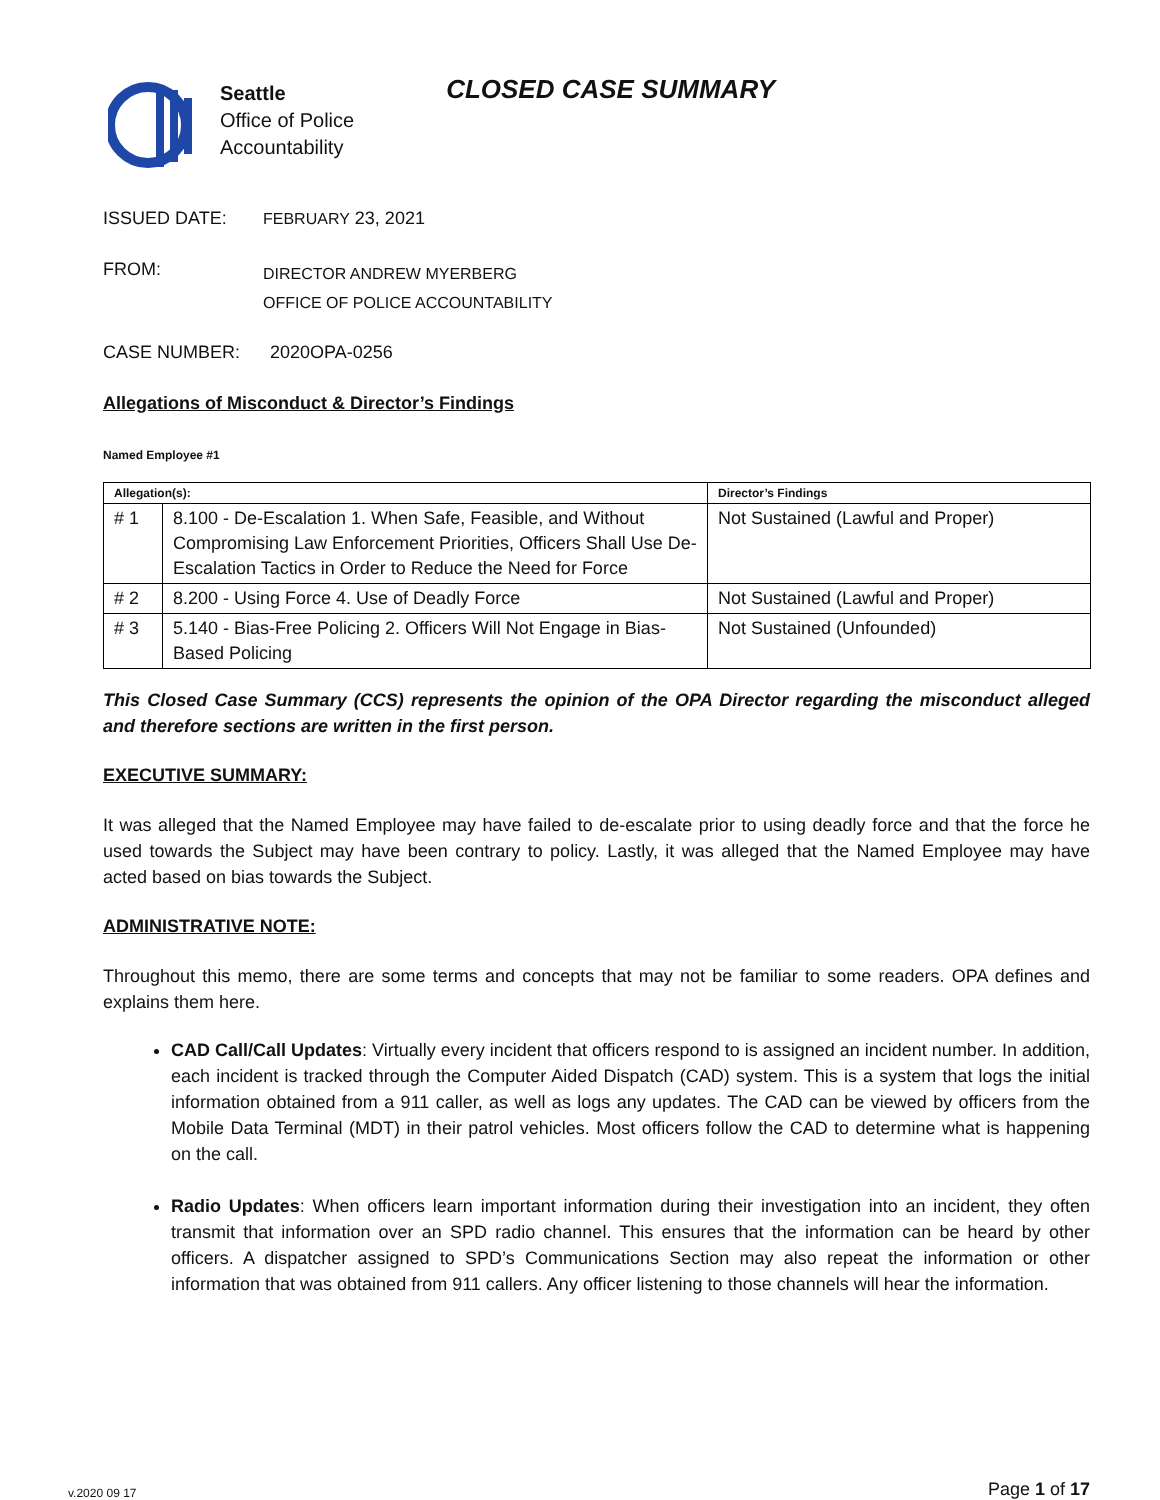Seattle
Office of Police
Accountability
CLOSED CASE SUMMARY
ISSUED DATE: FEBRUARY 23, 2021
FROM:
DIRECTOR ANDREW MYERBERG
OFFICE OF POLICE ACCOUNTABILITY
CASE NUMBER: 2020OPA-0256
Allegations of Misconduct & Director’s Findings
Named Employee #1
| Allegation(s): | | Director’s Findings |
| --- | --- | --- |
| # 1 | 8.100 - De-Escalation 1. When Safe, Feasible, and Without Compromising Law Enforcement Priorities, Officers Shall Use De-Escalation Tactics in Order to Reduce the Need for Force | Not Sustained (Lawful and Proper) |
| # 2 | 8.200 - Using Force 4. Use of Deadly Force | Not Sustained (Lawful and Proper) |
| # 3 | 5.140 - Bias-Free Policing 2. Officers Will Not Engage in Bias-Based Policing | Not Sustained (Unfounded) |
This Closed Case Summary (CCS) represents the opinion of the OPA Director regarding the misconduct alleged and therefore sections are written in the first person.
EXECUTIVE SUMMARY:
It was alleged that the Named Employee may have failed to de-escalate prior to using deadly force and that the force he used towards the Subject may have been contrary to policy. Lastly, it was alleged that the Named Employee may have acted based on bias towards the Subject.
ADMINISTRATIVE NOTE:
Throughout this memo, there are some terms and concepts that may not be familiar to some readers. OPA defines and explains them here.
CAD Call/Call Updates: Virtually every incident that officers respond to is assigned an incident number. In addition, each incident is tracked through the Computer Aided Dispatch (CAD) system. This is a system that logs the initial information obtained from a 911 caller, as well as logs any updates. The CAD can be viewed by officers from the Mobile Data Terminal (MDT) in their patrol vehicles. Most officers follow the CAD to determine what is happening on the call.
Radio Updates: When officers learn important information during their investigation into an incident, they often transmit that information over an SPD radio channel. This ensures that the information can be heard by other officers. A dispatcher assigned to SPD’s Communications Section may also repeat the information or other information that was obtained from 911 callers. Any officer listening to those channels will hear the information.
v.2020 09 17 Page 1 of 17